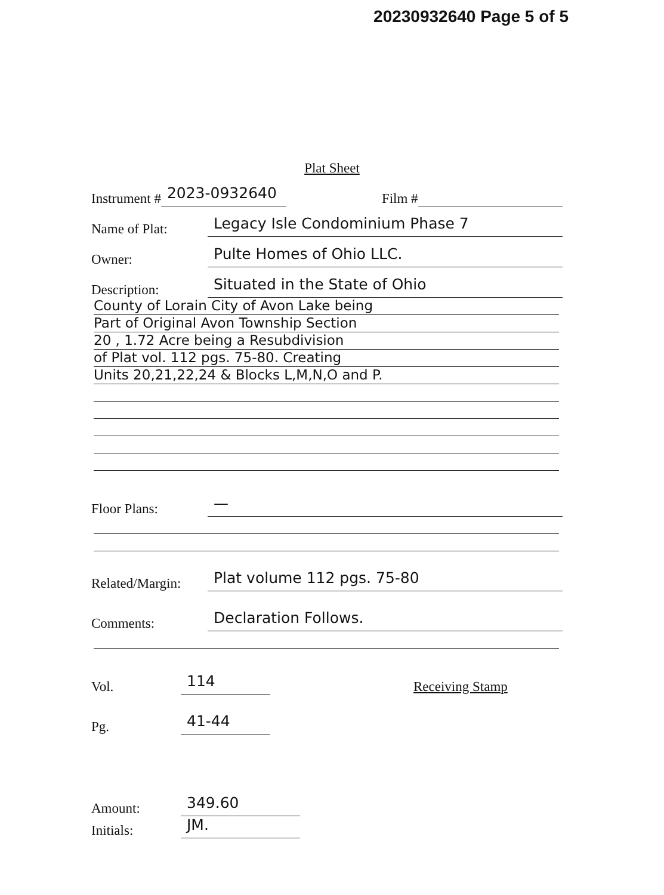20230932640 Page 5 of 5
Plat Sheet
Instrument # 2023-0932640 Film #
Name of Plat: Legacy Isle Condominium Phase 7
Owner: Pulte Homes of Ohio LLC.
Description: Situated in the State of Ohio
County of Lorain City of Avon Lake being
Part of Original Avon Township Section
20 , 1.72 Acre being a Resubdivision
of Plat vol. 112 pgs. 75-80. Creating
Units 20,21,22,24 & Blocks L,M,N,O and P.
Floor Plans: —
Related/Margin: Plat volume 112 pgs. 75-80
Comments: Declaration Follows.
Vol. 114 Receiving Stamp
Pg. 41-44
Amount: 349.60
Initials: JM.